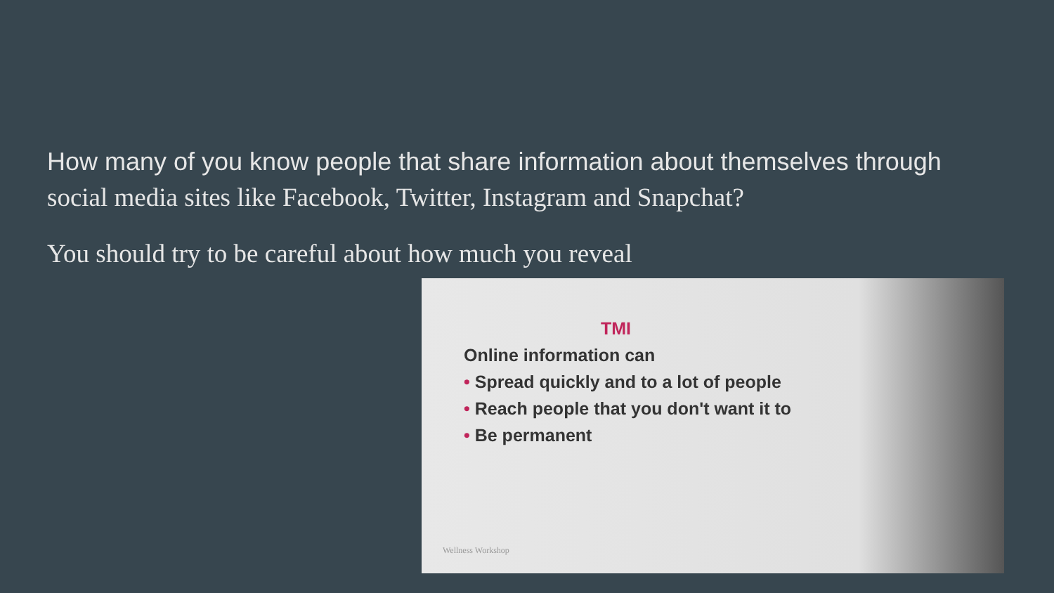How many of you know people that share information about themselves through
social media sites like Facebook, Twitter, Instagram and Snapchat?
You should try to be careful about how much you reveal
TMI
Online information can
• Spread quickly and to a lot of people
• Reach people that you don't want it to
• Be permanent
Wellness Workshop